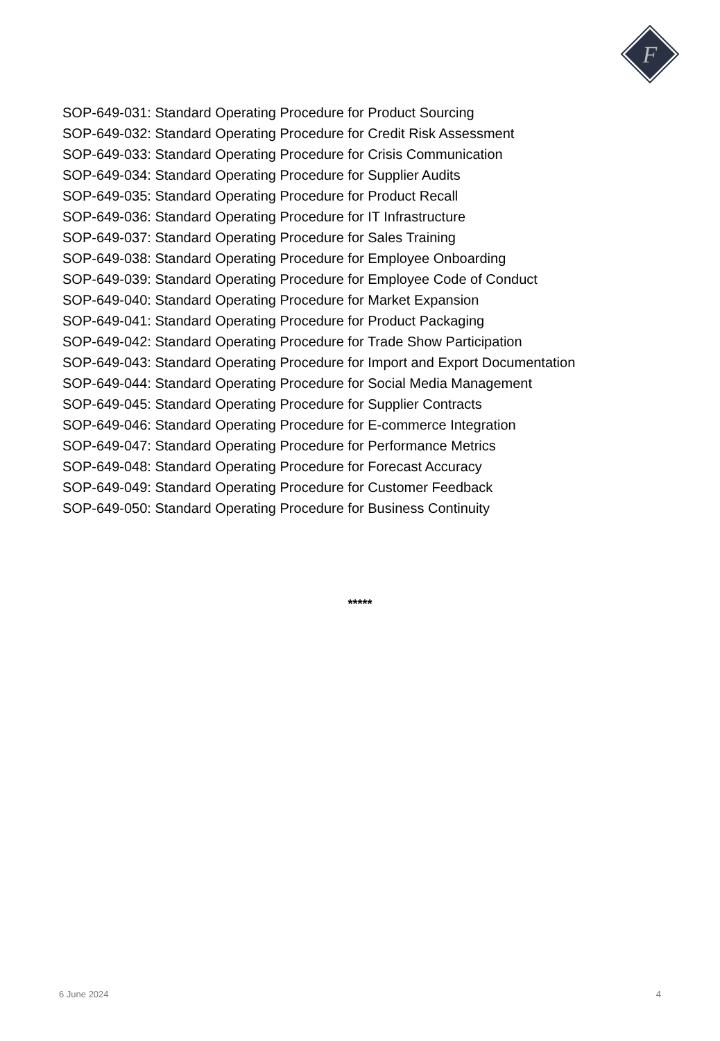F
SOP-649-031: Standard Operating Procedure for Product Sourcing
SOP-649-032: Standard Operating Procedure for Credit Risk Assessment
SOP-649-033: Standard Operating Procedure for Crisis Communication
SOP-649-034: Standard Operating Procedure for Supplier Audits
SOP-649-035: Standard Operating Procedure for Product Recall
SOP-649-036: Standard Operating Procedure for IT Infrastructure
SOP-649-037: Standard Operating Procedure for Sales Training
SOP-649-038: Standard Operating Procedure for Employee Onboarding
SOP-649-039: Standard Operating Procedure for Employee Code of Conduct
SOP-649-040: Standard Operating Procedure for Market Expansion
SOP-649-041: Standard Operating Procedure for Product Packaging
SOP-649-042: Standard Operating Procedure for Trade Show Participation
SOP-649-043: Standard Operating Procedure for Import and Export Documentation
SOP-649-044: Standard Operating Procedure for Social Media Management
SOP-649-045: Standard Operating Procedure for Supplier Contracts
SOP-649-046: Standard Operating Procedure for E-commerce Integration
SOP-649-047: Standard Operating Procedure for Performance Metrics
SOP-649-048: Standard Operating Procedure for Forecast Accuracy
SOP-649-049: Standard Operating Procedure for Customer Feedback
SOP-649-050: Standard Operating Procedure for Business Continuity
*****
6 June 2024 4